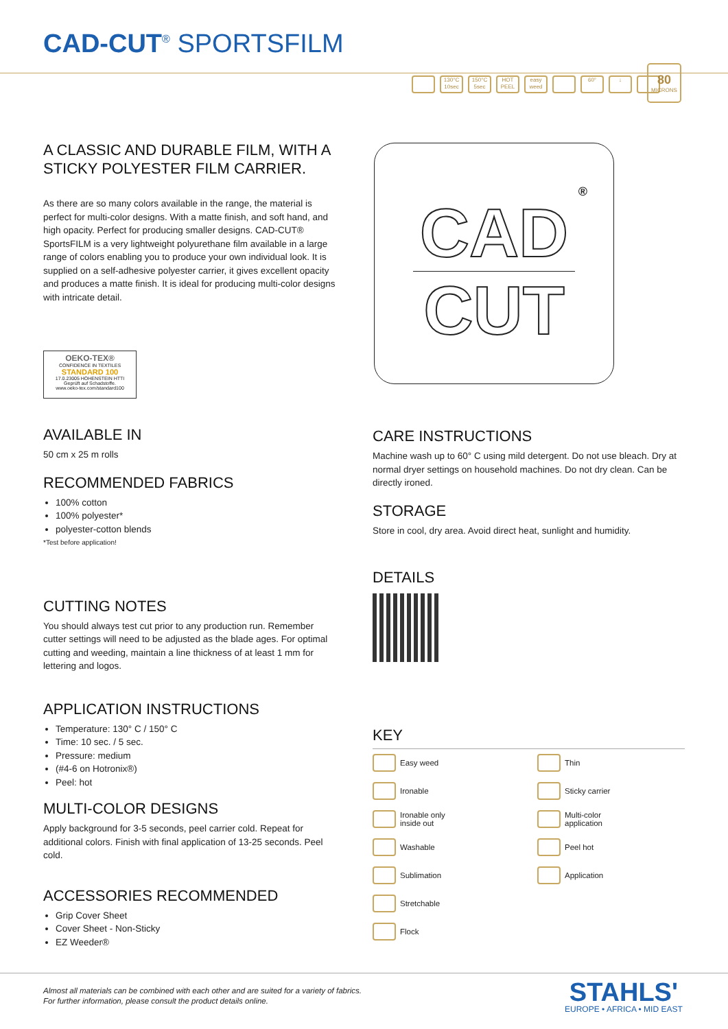CAD-CUT<sup>®</sup> SPORTSFILM
130°C 10sec
150°C 5sec
HOT PEEL
easy weed
60° ↓
80
MICRONS
A CLASSIC AND DURABLE FILM, WITH A STICKY POLYESTER FILM CARRIER.
As there are so many colors available in the range, the material is perfect for multi-color designs. With a matte finish, and soft hand, and high opacity. Perfect for producing smaller designs. CAD-CUT® SportsFILM is a very lightweight polyurethane film available in a large range of colors enabling you to produce your own individual look. It is supplied on a self-adhesive polyester carrier, it gives excellent opacity and produces a matte finish. It is ideal for producing multi-color designs with intricate detail.
OEKO-TEX®
CONFIDENCE IN TEXTILES
STANDARD 100
17.0.23005 HOHENSTEIN HTTI
Geprüft auf Schadstoffe.
www.oeko-tex.com/standard100
AVAILABLE IN
50 cm x 25 m rolls
RECOMMENDED FABRICS
100% cotton
100% polyester*
polyester-cotton blends
*Test before application!
CUTTING NOTES
You should always test cut prior to any production run. Remember cutter settings will need to be adjusted as the blade ages. For optimal cutting and weeding, maintain a line thickness of at least 1 mm for lettering and logos.
APPLICATION INSTRUCTIONS
Temperature: 130° C / 150° C
Time: 10 sec. / 5 sec.
Pressure: medium
(#4-6 on Hotronix®)
Peel: hot
MULTI-COLOR DESIGNS
Apply background for 3-5 seconds, peel carrier cold. Repeat for additional colors. Finish with final application of 13-25 seconds. Peel cold.
ACCESSORIES RECOMMENDED
Grip Cover Sheet
Cover Sheet - Non-Sticky
EZ Weeder®
®
CAD
CUT
CARE INSTRUCTIONS
Machine wash up to 60° C using mild detergent. Do not use bleach. Dry at normal dryer settings on household machines. Do not dry clean. Can be directly ironed.
STORAGE
Store in cool, dry area. Avoid direct heat, sunlight and humidity.
DETAILS
KEY
Easy weed
Thin
Ironable
Sticky carrier
Ironable only
inside out
Multi-color
application
Washable
Peel hot
Sublimation
Application
Stretchable
Flock
Almost all materials can be combined with each other and are suited for a variety of fabrics.
For further information, please consult the product details online.
STAHLS'
EUROPE • AFRICA • MID EAST